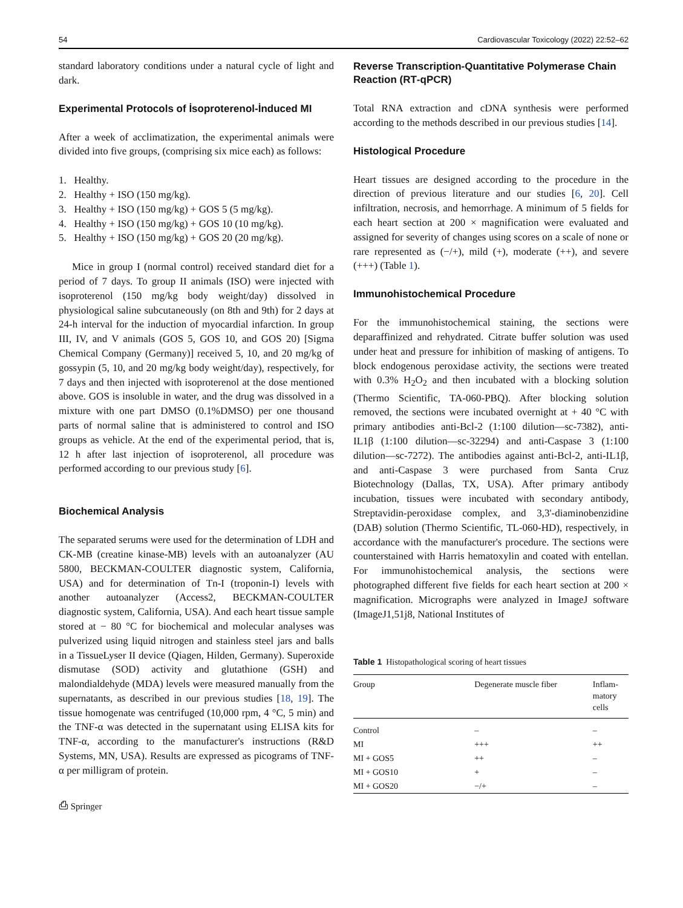54 Cardiovascular Toxicology (2022) 22:52–62
standard laboratory conditions under a natural cycle of light and dark.
Experimental Protocols of İsoproterenol‑İnduced MI
After a week of acclimatization, the experimental animals were divided into five groups, (comprising six mice each) as follows:
1. Healthy.
2. Healthy + ISO (150 mg/kg).
3. Healthy + ISO (150 mg/kg) + GOS 5 (5 mg/kg).
4. Healthy + ISO (150 mg/kg) + GOS 10 (10 mg/kg).
5. Healthy + ISO (150 mg/kg) + GOS 20 (20 mg/kg).
Mice in group I (normal control) received standard diet for a period of 7 days. To group II animals (ISO) were injected with isoproterenol (150 mg/kg body weight/day) dissolved in physiological saline subcutaneously (on 8th and 9th) for 2 days at 24-h interval for the induction of myocardial infarction. In group III, IV, and V animals (GOS 5, GOS 10, and GOS 20) [Sigma Chemical Company (Germany)] received 5, 10, and 20 mg/kg of gossypin (5, 10, and 20 mg/kg body weight/day), respectively, for 7 days and then injected with isoproterenol at the dose mentioned above. GOS is insoluble in water, and the drug was dissolved in a mixture with one part DMSO (0.1%DMSO) per one thousand parts of normal saline that is administered to control and ISO groups as vehicle. At the end of the experimental period, that is, 12 h after last injection of isoproterenol, all procedure was performed according to our previous study [6].
Biochemical Analysis
The separated serums were used for the determination of LDH and CK-MB (creatine kinase-MB) levels with an autoanalyzer (AU 5800, BECKMAN-COULTER diagnostic system, California, USA) and for determination of Tn-I (troponin-I) levels with another autoanalyzer (Access2, BECKMAN-COULTER diagnostic system, California, USA). And each heart tissue sample stored at − 80 °C for biochemical and molecular analyses was pulverized using liquid nitrogen and stainless steel jars and balls in a TissueLyser II device (Qiagen, Hilden, Germany). Superoxide dismutase (SOD) activity and glutathione (GSH) and malondialdehyde (MDA) levels were measured manually from the supernatants, as described in our previous studies [18, 19]. The tissue homogenate was centrifuged (10,000 rpm, 4 °C, 5 min) and the TNF-α was detected in the supernatant using ELISA kits for TNF-α, according to the manufacturer's instructions (R&D Systems, MN, USA). Results are expressed as picograms of TNF-α per milligram of protein.
⎙ Springer
Reverse Transcription‑Quantitative Polymerase Chain Reaction (RT‑qPCR)
Total RNA extraction and cDNA synthesis were performed according to the methods described in our previous studies [14].
Histological Procedure
Heart tissues are designed according to the procedure in the direction of previous literature and our studies [6, 20]. Cell infiltration, necrosis, and hemorrhage. A minimum of 5 fields for each heart section at 200 × magnification were evaluated and assigned for severity of changes using scores on a scale of none or rare represented as (−/+), mild (+), moderate (++), and severe (+++) (Table 1).
Immunohistochemical Procedure
For the immunohistochemical staining, the sections were deparaffinized and rehydrated. Citrate buffer solution was used under heat and pressure for inhibition of masking of antigens. To block endogenous peroxidase activity, the sections were treated with 0.3% H<sub>2</sub>O<sub>2</sub> and then incubated with a blocking solution (Thermo Scientific, TA-060-PBQ). After blocking solution removed, the sections were incubated overnight at + 40 °C with primary antibodies anti-Bcl-2 (1:100 dilution—sc-7382), anti-IL1β (1:100 dilution—sc-32294) and anti-Caspase 3 (1:100 dilution—sc-7272). The antibodies against anti-Bcl-2, anti-IL1β, and anti-Caspase 3 were purchased from Santa Cruz Biotechnology (Dallas, TX, USA). After primary antibody incubation, tissues were incubated with secondary antibody, Streptavidin-peroxidase complex, and 3,3'-diaminobenzidine (DAB) solution (Thermo Scientific, TL-060-HD), respectively, in accordance with the manufacturer's procedure. The sections were counterstained with Harris hematoxylin and coated with entellan. For immunohistochemical analysis, the sections were photographed different five fields for each heart section at 200 × magnification. Micrographs were analyzed in ImageJ software (ImageJ1,51j8, National Institutes of
Table 1 Histopathological scoring of heart tissues
| Group | Degenerate muscle fiber | Inflam- matory cells |
| --- | --- | --- |
| Control | – | – |
| MI | +++ | ++ |
| MI + GOS5 | ++ | – |
| MI + GOS10 | + | – |
| MI + GOS20 | −/+ | – |